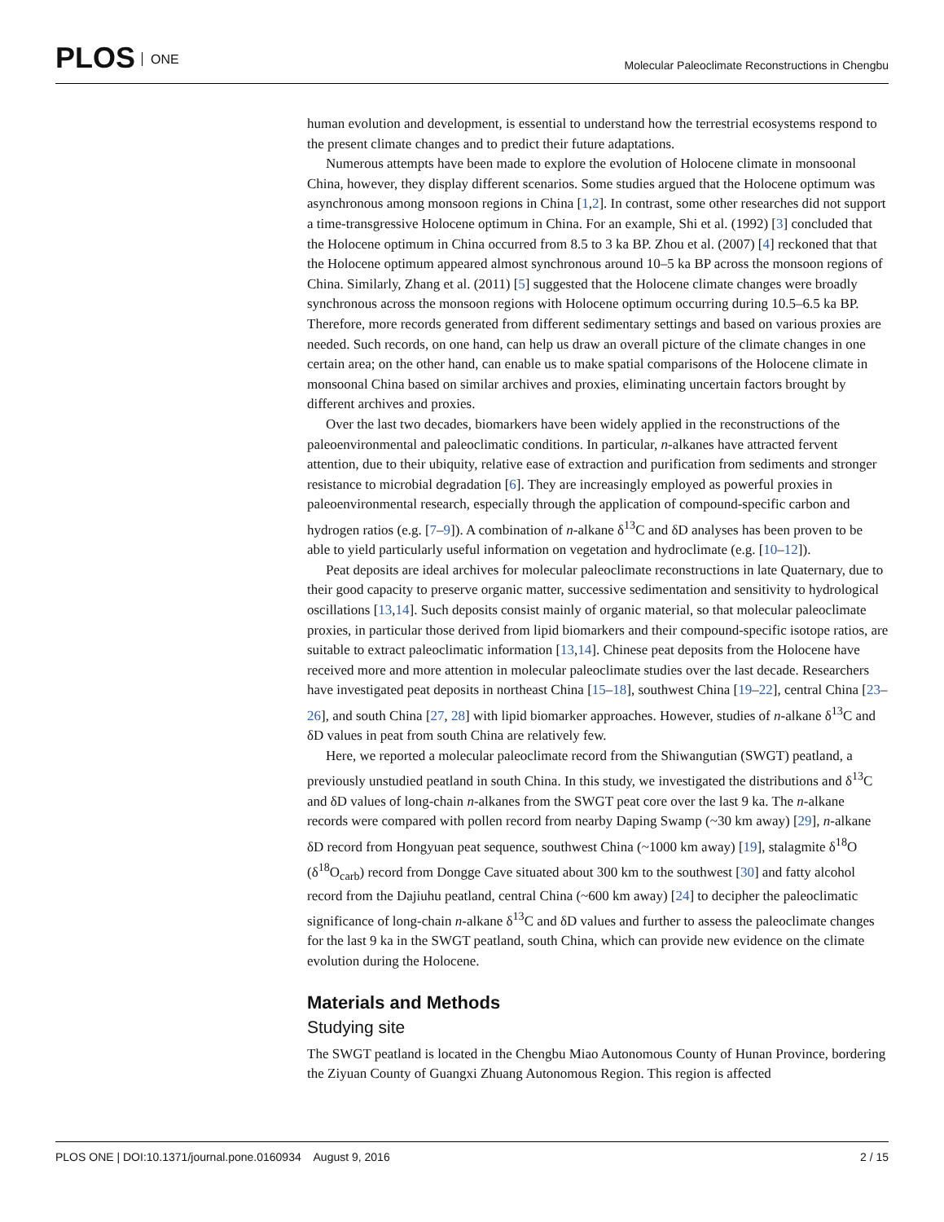PLOS ONE
Molecular Paleoclimate Reconstructions in Chengbu
human evolution and development, is essential to understand how the terrestrial ecosystems respond to the present climate changes and to predict their future adaptations.
Numerous attempts have been made to explore the evolution of Holocene climate in monsoonal China, however, they display different scenarios. Some studies argued that the Holocene optimum was asynchronous among monsoon regions in China [1,2]. In contrast, some other researches did not support a time-transgressive Holocene optimum in China. For an example, Shi et al. (1992) [3] concluded that the Holocene optimum in China occurred from 8.5 to 3 ka BP. Zhou et al. (2007) [4] reckoned that that the Holocene optimum appeared almost synchronous around 10–5 ka BP across the monsoon regions of China. Similarly, Zhang et al. (2011) [5] suggested that the Holocene climate changes were broadly synchronous across the monsoon regions with Holocene optimum occurring during 10.5–6.5 ka BP. Therefore, more records generated from different sedimentary settings and based on various proxies are needed. Such records, on one hand, can help us draw an overall picture of the climate changes in one certain area; on the other hand, can enable us to make spatial comparisons of the Holocene climate in monsoonal China based on similar archives and proxies, eliminating uncertain factors brought by different archives and proxies.
Over the last two decades, biomarkers have been widely applied in the reconstructions of the paleoenvironmental and paleoclimatic conditions. In particular, n-alkanes have attracted fervent attention, due to their ubiquity, relative ease of extraction and purification from sediments and stronger resistance to microbial degradation [6]. They are increasingly employed as powerful proxies in paleoenvironmental research, especially through the application of compound-specific carbon and hydrogen ratios (e.g. [7–9]). A combination of n-alkane δ<sup>13</sup>C and δD analyses has been proven to be able to yield particularly useful information on vegetation and hydroclimate (e.g. [10–12]).
Peat deposits are ideal archives for molecular paleoclimate reconstructions in late Quaternary, due to their good capacity to preserve organic matter, successive sedimentation and sensitivity to hydrological oscillations [13,14]. Such deposits consist mainly of organic material, so that molecular paleoclimate proxies, in particular those derived from lipid biomarkers and their compound-specific isotope ratios, are suitable to extract paleoclimatic information [13,14]. Chinese peat deposits from the Holocene have received more and more attention in molecular paleoclimate studies over the last decade. Researchers have investigated peat deposits in northeast China [15–18], southwest China [19–22], central China [23–26], and south China [27, 28] with lipid biomarker approaches. However, studies of n-alkane δ<sup>13</sup>C and δD values in peat from south China are relatively few.
Here, we reported a molecular paleoclimate record from the Shiwangutian (SWGT) peatland, a previously unstudied peatland in south China. In this study, we investigated the distributions and δ<sup>13</sup>C and δD values of long-chain n-alkanes from the SWGT peat core over the last 9 ka. The n-alkane records were compared with pollen record from nearby Daping Swamp (~30 km away) [29], n-alkane δD record from Hongyuan peat sequence, southwest China (~1000 km away) [19], stalagmite δ<sup>18</sup>O (δ<sup>18</sup>O<sub>carb</sub>) record from Dongge Cave situated about 300 km to the southwest [30] and fatty alcohol record from the Dajiuhu peatland, central China (~600 km away) [24] to decipher the paleoclimatic significance of long-chain n-alkane δ<sup>13</sup>C and δD values and further to assess the paleoclimate changes for the last 9 ka in the SWGT peatland, south China, which can provide new evidence on the climate evolution during the Holocene.
Materials and Methods
Studying site
The SWGT peatland is located in the Chengbu Miao Autonomous County of Hunan Province, bordering the Ziyuan County of Guangxi Zhuang Autonomous Region. This region is affected
PLOS ONE | DOI:10.1371/journal.pone.0160934 August 9, 2016
2 / 15